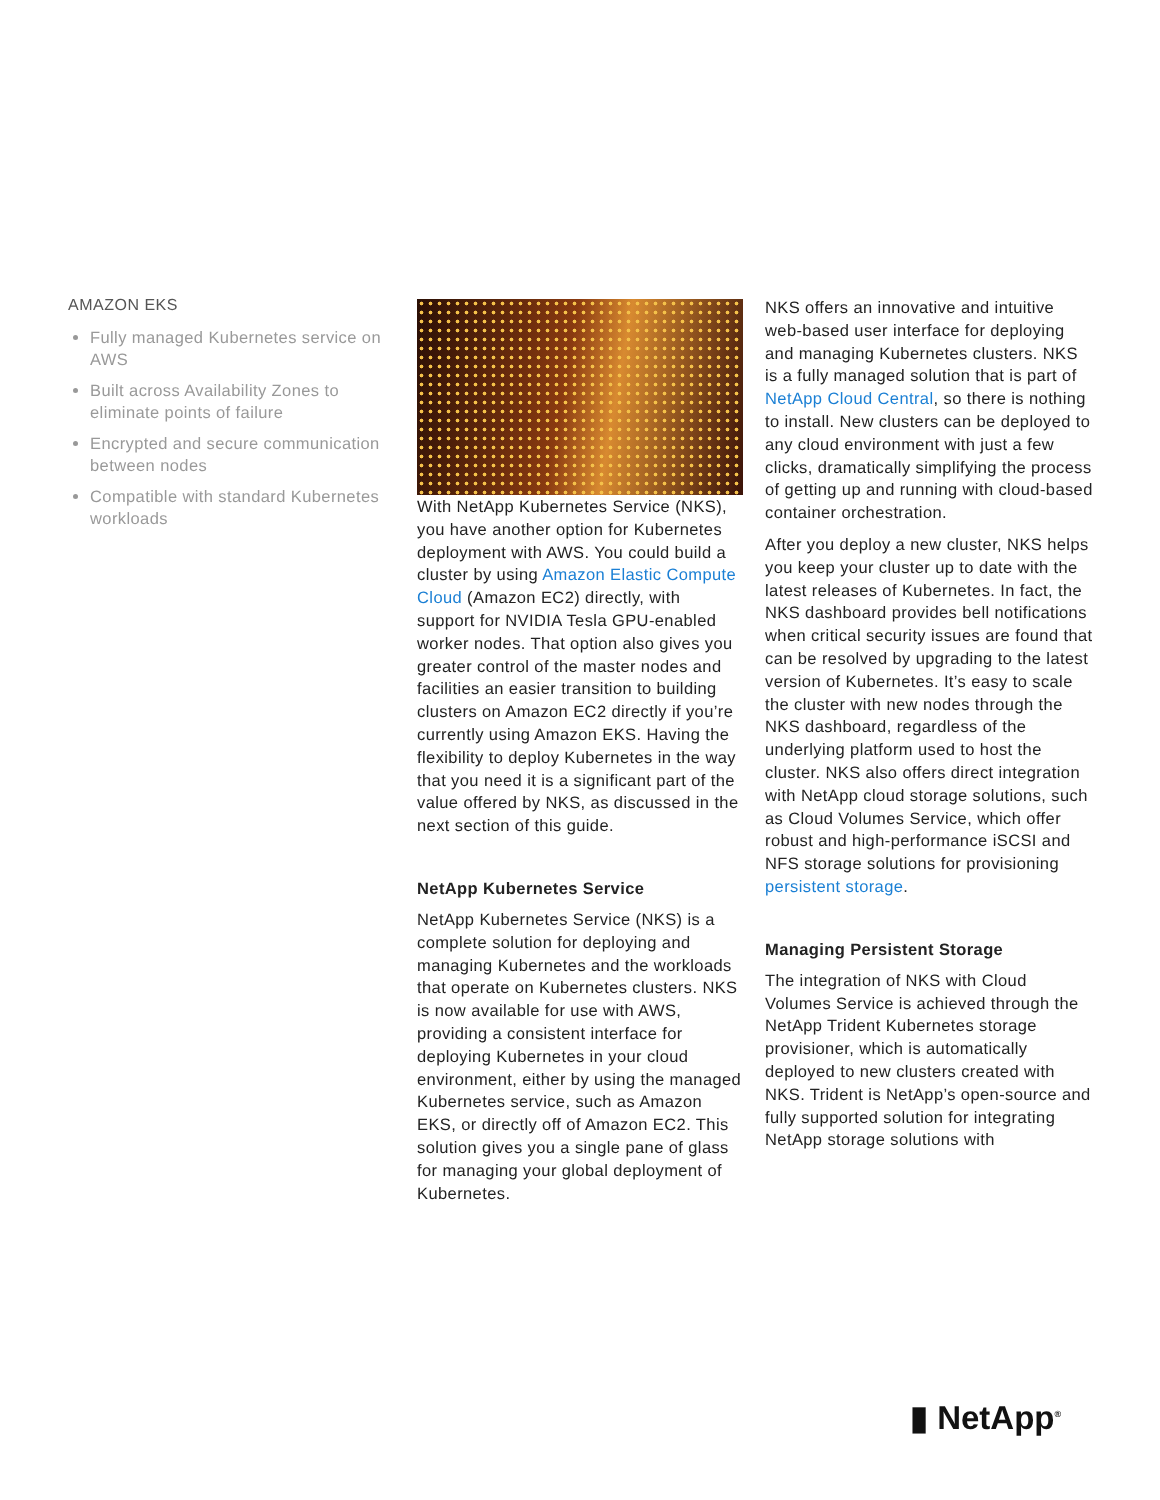AMAZON EKS
Fully managed Kubernetes service on AWS
Built across Availability Zones to eliminate points of failure
Encrypted and secure communication between nodes
Compatible with standard Kubernetes workloads
With NetApp Kubernetes Service (NKS), you have another option for Kubernetes deployment with AWS. You could build a cluster by using Amazon Elastic Compute Cloud (Amazon EC2) directly, with support for NVIDIA Tesla GPU-enabled worker nodes. That option also gives you greater control of the master nodes and facilities an easier transition to building clusters on Amazon EC2 directly if you’re currently using Amazon EKS. Having the flexibility to deploy Kubernetes in the way that you need it is a significant part of the value offered by NKS, as discussed in the next section of this guide.
NetApp Kubernetes Service
NetApp Kubernetes Service (NKS) is a complete solution for deploying and managing Kubernetes and the workloads that operate on Kubernetes clusters. NKS is now available for use with AWS, providing a consistent interface for deploying Kubernetes in your cloud environment, either by using the managed Kubernetes service, such as Amazon EKS, or directly off of Amazon EC2. This solution gives you a single pane of glass for managing your global deployment of Kubernetes.
NKS offers an innovative and intuitive web-based user interface for deploying and managing Kubernetes clusters. NKS is a fully managed solution that is part of NetApp Cloud Central, so there is nothing to install. New clusters can be deployed to any cloud environment with just a few clicks, dramatically simplifying the process of getting up and running with cloud-based container orchestration.
After you deploy a new cluster, NKS helps you keep your cluster up to date with the latest releases of Kubernetes. In fact, the NKS dashboard provides bell notifications when critical security issues are found that can be resolved by upgrading to the latest version of Kubernetes. It’s easy to scale the cluster with new nodes through the NKS dashboard, regardless of the underlying platform used to host the cluster. NKS also offers direct integration with NetApp cloud storage solutions, such as Cloud Volumes Service, which offer robust and high-performance iSCSI and NFS storage solutions for provisioning persistent storage.
Managing Persistent Storage
The integration of NKS with Cloud Volumes Service is achieved through the NetApp Trident Kubernetes storage provisioner, which is automatically deployed to new clusters created with NKS. Trident is NetApp’s open-source and fully supported solution for integrating NetApp storage solutions with
▮ NetApp<sup>®</sup>